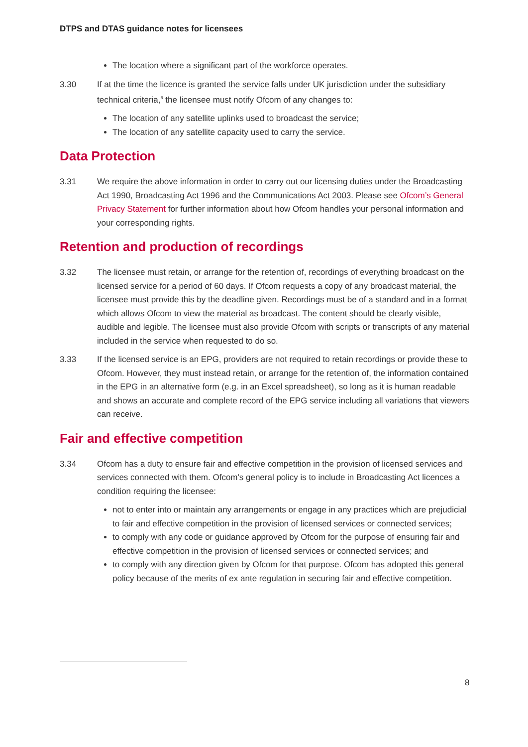DTPS and DTAS guidance notes for licensees
The location where a significant part of the workforce operates.
3.30 If at the time the licence is granted the service falls under UK jurisdiction under the subsidiary technical criteria,<sup>6</sup> the licensee must notify Ofcom of any changes to:
The location of any satellite uplinks used to broadcast the service;
The location of any satellite capacity used to carry the service.
Data Protection
3.31 We require the above information in order to carry out our licensing duties under the Broadcasting Act 1990, Broadcasting Act 1996 and the Communications Act 2003. Please see Ofcom’s General Privacy Statement for further information about how Ofcom handles your personal information and your corresponding rights.
Retention and production of recordings
3.32 The licensee must retain, or arrange for the retention of, recordings of everything broadcast on the licensed service for a period of 60 days. If Ofcom requests a copy of any broadcast material, the licensee must provide this by the deadline given. Recordings must be of a standard and in a format which allows Ofcom to view the material as broadcast. The content should be clearly visible, audible and legible. The licensee must also provide Ofcom with scripts or transcripts of any material included in the service when requested to do so.
3.33 If the licensed service is an EPG, providers are not required to retain recordings or provide these to Ofcom. However, they must instead retain, or arrange for the retention of, the information contained in the EPG in an alternative form (e.g. in an Excel spreadsheet), so long as it is human readable and shows an accurate and complete record of the EPG service including all variations that viewers can receive.
Fair and effective competition
3.34 Ofcom has a duty to ensure fair and effective competition in the provision of licensed services and services connected with them. Ofcom's general policy is to include in Broadcasting Act licences a condition requiring the licensee:
not to enter into or maintain any arrangements or engage in any practices which are prejudicial to fair and effective competition in the provision of licensed services or connected services;
to comply with any code or guidance approved by Ofcom for the purpose of ensuring fair and effective competition in the provision of licensed services or connected services; and
to comply with any direction given by Ofcom for that purpose. Ofcom has adopted this general policy because of the merits of ex ante regulation in securing fair and effective competition.
8